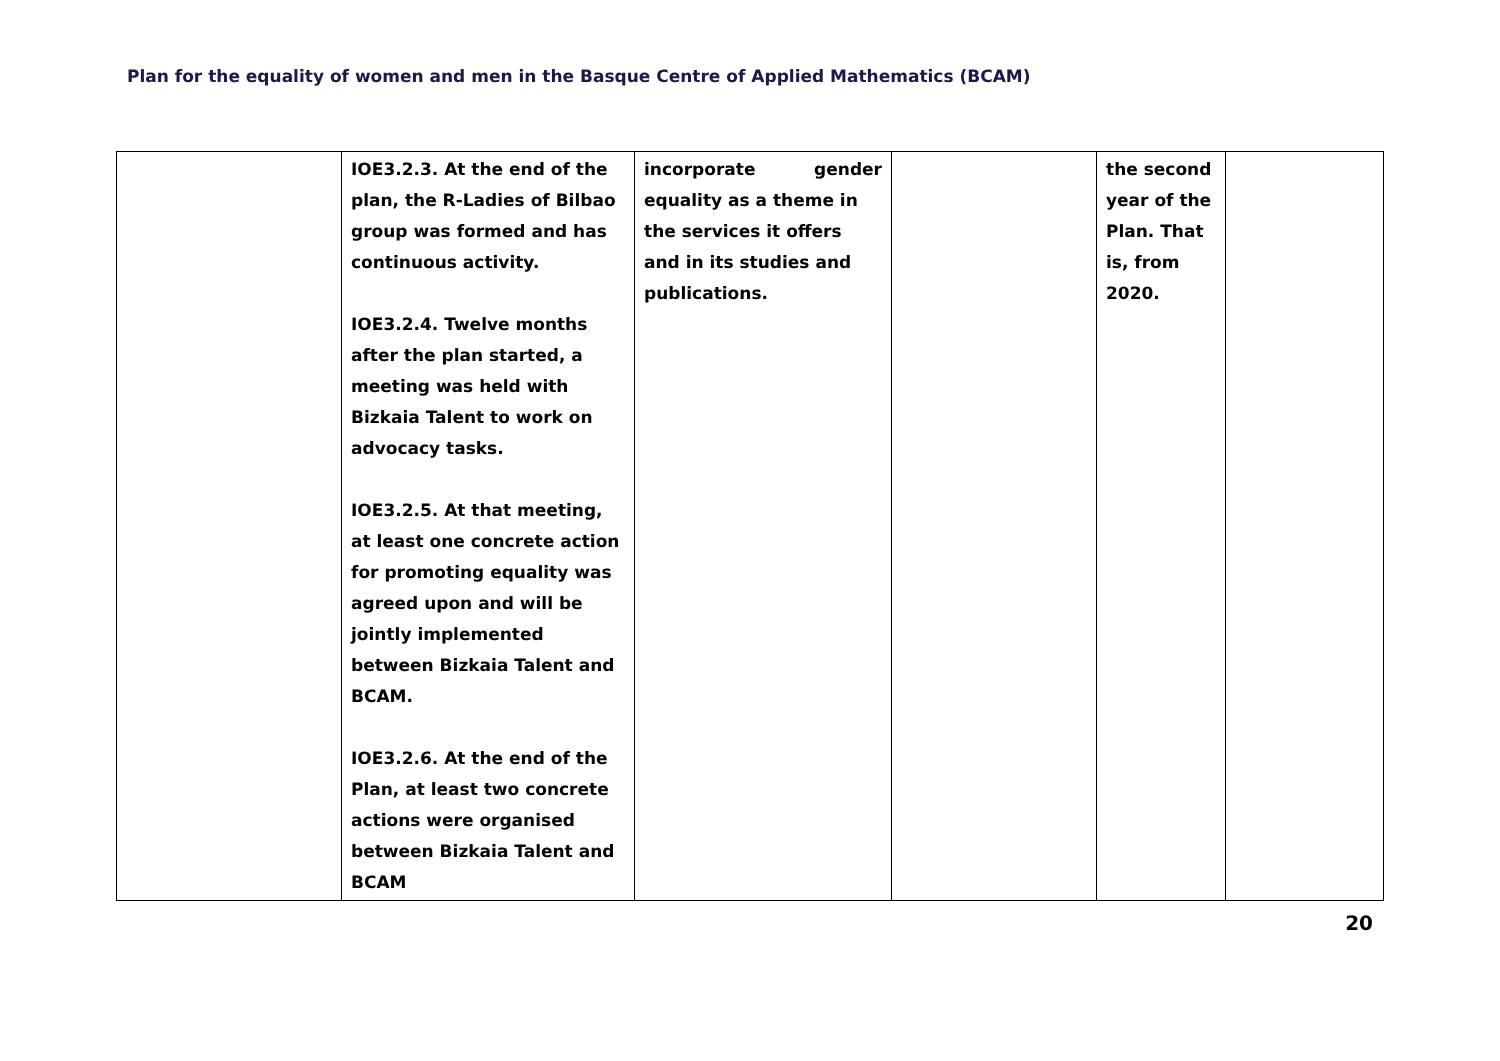Plan for the equality of women and men in the Basque Centre of Applied Mathematics (BCAM)
| | IOE3.2.3. At the end of the plan, the R-Ladies of Bilbao group was formed and has continuous activity. IOE3.2.4. Twelve months after the plan started, a meeting was held with Bizkaia Talent to work on advocacy tasks. IOE3.2.5. At that meeting, at least one concrete action for promoting equality was agreed upon and will be jointly implemented between Bizkaia Talent and BCAM. IOE3.2.6. At the end of the Plan, at least two concrete actions were organised between Bizkaia Talent and BCAM | incorporate gender equality as a theme in the services it offers and in its studies and publications. | | the second year of the Plan. That is, from 2020. | |
20